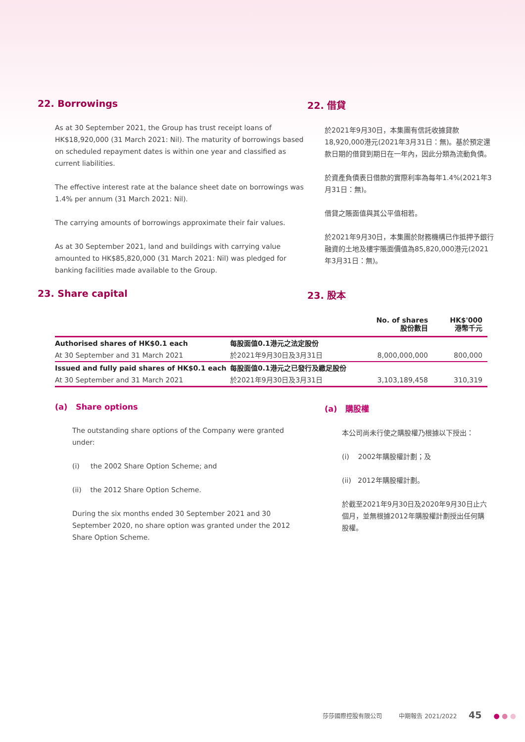22. Borrowings
As at 30 September 2021, the Group has trust receipt loans of HK$18,920,000 (31 March 2021: Nil). The maturity of borrowings based on scheduled repayment dates is within one year and classified as current liabilities.
The effective interest rate at the balance sheet date on borrowings was 1.4% per annum (31 March 2021: Nil).
The carrying amounts of borrowings approximate their fair values.
As at 30 September 2021, land and buildings with carrying value amounted to HK$85,820,000 (31 March 2021: Nil) was pledged for banking facilities made available to the Group.
22. 借貸
於2021年9月30日，本集團有信託收據貸款18,920,000港元(2021年3月31日：無)。基於預定還款日期的借貸到期日在一年內，因此分類為流動負債。
於資產負債表日借款的實際利率為每年1.4%(2021年3月31日：無)。
借貸之賬面值與其公平值相若。
於2021年9月30日，本集團於財務機構已作抵押予銀行融資的土地及樓宇賬面價值為85,820,000港元(2021年3月31日：無)。
23. Share capital 23. 股本
| | | No. of shares 股份數目 | HK$'000 港幣千元 |
| --- | --- | --- | --- |
| Authorised shares of HK$0.1 each | 每股面值0.1港元之法定股份 | | |
| At 30 September and 31 March 2021 | 於2021年9月30日及3月31日 | 8,000,000,000 | 800,000 |
| Issued and fully paid shares of HK$0.1 each | 每股面值0.1港元之已發行及繳足股份 | | |
| At 30 September and 31 March 2021 | 於2021年9月30日及3月31日 | 3,103,189,458 | 310,319 |
(a) Share options
The outstanding share options of the Company were granted under:
(i) the 2002 Share Option Scheme; and
(ii) the 2012 Share Option Scheme.
During the six months ended 30 September 2021 and 30 September 2020, no share option was granted under the 2012 Share Option Scheme.
(a) 購股權
本公司尚未行使之購股權乃根據以下授出：
(i) 2002年購股權計劃；及
(ii) 2012年購股權計劃。
於截至2021年9月30日及2020年9月30日止六個月，並無根據2012年購股權計劃授出任何購股權。
莎莎國際控股有限公司 中期報告 2021/2022 45 ● ● ●